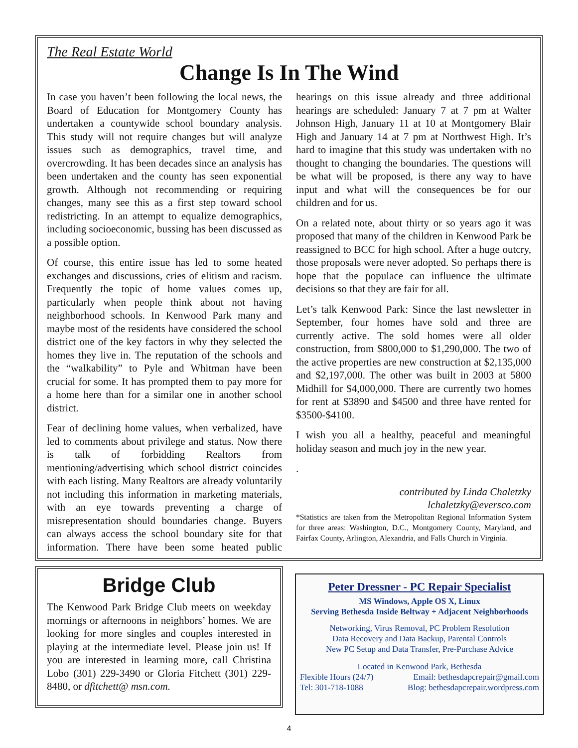The Real Estate World
Change Is In The Wind
In case you haven’t been following the local news, the Board of Education for Montgomery County has undertaken a countywide school boundary analysis. This study will not require changes but will analyze issues such as demographics, travel time, and overcrowding. It has been decades since an analysis has been undertaken and the county has seen exponential growth. Although not recommending or requiring changes, many see this as a first step toward school redistricting. In an attempt to equalize demographics, including socioeconomic, bussing has been discussed as a possible option.
Of course, this entire issue has led to some heated exchanges and discussions, cries of elitism and racism. Frequently the topic of home values comes up, particularly when people think about not having neighborhood schools. In Kenwood Park many and maybe most of the residents have considered the school district one of the key factors in why they selected the homes they live in. The reputation of the schools and the “walkability” to Pyle and Whitman have been crucial for some. It has prompted them to pay more for a home here than for a similar one in another school district.
Fear of declining home values, when verbalized, have led to comments about privilege and status. Now there is talk of forbidding Realtors from mentioning/advertising which school district coincides with each listing. Many Realtors are already voluntarily not including this information in marketing materials, with an eye towards preventing a charge of misrepresentation should boundaries change. Buyers can always access the school boundary site for that information. There have been some heated public hearings on this issue already and three additional hearings are scheduled: January 7 at 7 pm at Walter Johnson High, January 11 at 10 at Montgomery Blair High and January 14 at 7 pm at Northwest High. It’s hard to imagine that this study was undertaken with no thought to changing the boundaries. The questions will be what will be proposed, is there any way to have input and what will the consequences be for our children and for us.
On a related note, about thirty or so years ago it was proposed that many of the children in Kenwood Park be reassigned to BCC for high school. After a huge outcry, those proposals were never adopted. So perhaps there is hope that the populace can influence the ultimate decisions so that they are fair for all.
Let’s talk Kenwood Park: Since the last newsletter in September, four homes have sold and three are currently active. The sold homes were all older construction, from $800,000 to $1,290,000. The two of the active properties are new construction at $2,135,000 and $2,197,000. The other was built in 2003 at 5800 Midhill for $4,000,000. There are currently two homes for rent at $3890 and $4500 and three have rented for $3500-$4100.
I wish you all a healthy, peaceful and meaningful holiday season and much joy in the new year.
.
contributed by Linda Chaletzky
lchaletzky@eversco.com
*Statistics are taken from the Metropolitan Regional Information System for three areas: Washington, D.C., Montgomery County, Maryland, and Fairfax County, Arlington, Alexandria, and Falls Church in Virginia.
Bridge Club
The Kenwood Park Bridge Club meets on weekday mornings or afternoons in neighbors’ homes. We are looking for more singles and couples interested in playing at the intermediate level. Please join us! If you are interested in learning more, call Christina Lobo (301) 229-3490 or Gloria Fitchett (301) 229-8480, or dfitchett@ msn.com.
Peter Dressner - PC Repair Specialist
MS Windows, Apple OS X, Linux
Serving Bethesda Inside Beltway + Adjacent Neighborhoods
Networking, Virus Removal, PC Problem Resolution
Data Recovery and Data Backup, Parental Controls
New PC Setup and Data Transfer, Pre-Purchase Advice
Located in Kenwood Park, Bethesda
Flexible Hours (24/7) Email: bethesdapcrepair@gmail.com
Tel: 301-718-1088 Blog: bethesdapcrepair.wordpress.com
4